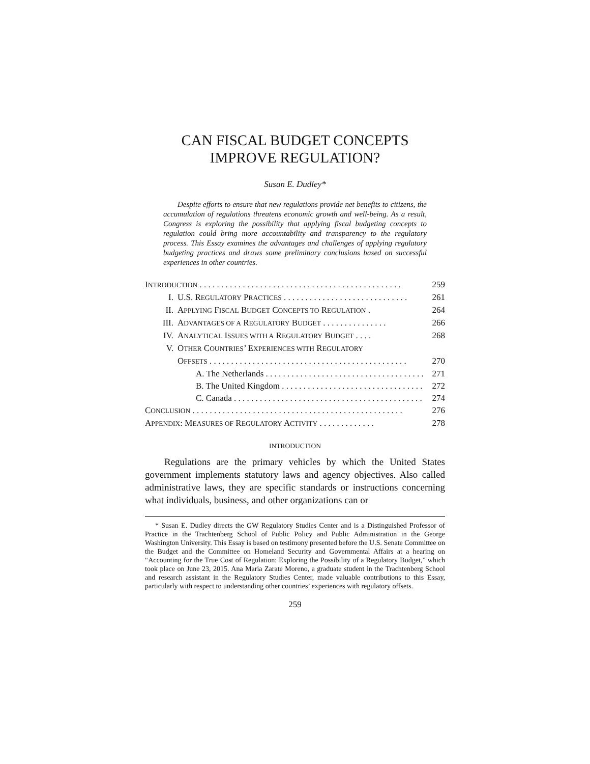CAN FISCAL BUDGET CONCEPTS
IMPROVE REGULATION?
Susan E. Dudley*
Despite efforts to ensure that new regulations provide net benefits to citizens, the accumulation of regulations threatens economic growth and well-being. As a result, Congress is exploring the possibility that applying fiscal budgeting concepts to regulation could bring more accountability and transparency to the regulatory process. This Essay examines the advantages and challenges of applying regulatory budgeting practices and draws some preliminary conclusions based on successful experiences in other countries.
INTRODUCTION . . . . . . . . . . . . . . . . . . . . . . . . . . . . . . . . . . . . . . . . . . . . . . . 259
I. U.S. REGULATORY PRACTICES . . . . . . . . . . . . . . . . . . . . . . . . . . . . . 261
II. APPLYING FISCAL BUDGET CONCEPTS TO REGULATION . 264
III. ADVANTAGES OF A REGULATORY BUDGET . . . . . . . . . . . . . . . 266
IV. ANALYTICAL ISSUES WITH A REGULATORY BUDGET . . . . 268
V. OTHER COUNTRIES’ EXPERIENCES WITH REGULATORY
OFFSETS . . . . . . . . . . . . . . . . . . . . . . . . . . . . . . . . . . . . . . . . . . . . . . 270
A. The Netherlands . . . . . . . . . . . . . . . . . . . . . . . . . . . . . . . . . . . . . 271
B. The United Kingdom . . . . . . . . . . . . . . . . . . . . . . . . . . . . . . . . . 272
C. Canada . . . . . . . . . . . . . . . . . . . . . . . . . . . . . . . . . . . . . . . . . . . . . . 274
CONCLUSION . . . . . . . . . . . . . . . . . . . . . . . . . . . . . . . . . . . . . . . . . . . . . . . . . 276
APPENDIX: MEASURES OF REGULATORY ACTIVITY . . . . . . . . . . . . . 278
INTRODUCTION
Regulations are the primary vehicles by which the United States government implements statutory laws and agency objectives. Also called administrative laws, they are specific standards or instructions concerning what individuals, business, and other organizations can or
* Susan E. Dudley directs the GW Regulatory Studies Center and is a Distinguished Professor of Practice in the Trachtenberg School of Public Policy and Public Administration in the George Washington University. This Essay is based on testimony presented before the U.S. Senate Committee on the Budget and the Committee on Homeland Security and Governmental Affairs at a hearing on “Accounting for the True Cost of Regulation: Exploring the Possibility of a Regulatory Budget,” which took place on June 23, 2015. Ana Maria Zarate Moreno, a graduate student in the Trachtenberg School and research assistant in the Regulatory Studies Center, made valuable contributions to this Essay, particularly with respect to understanding other countries’ experiences with regulatory offsets.
259